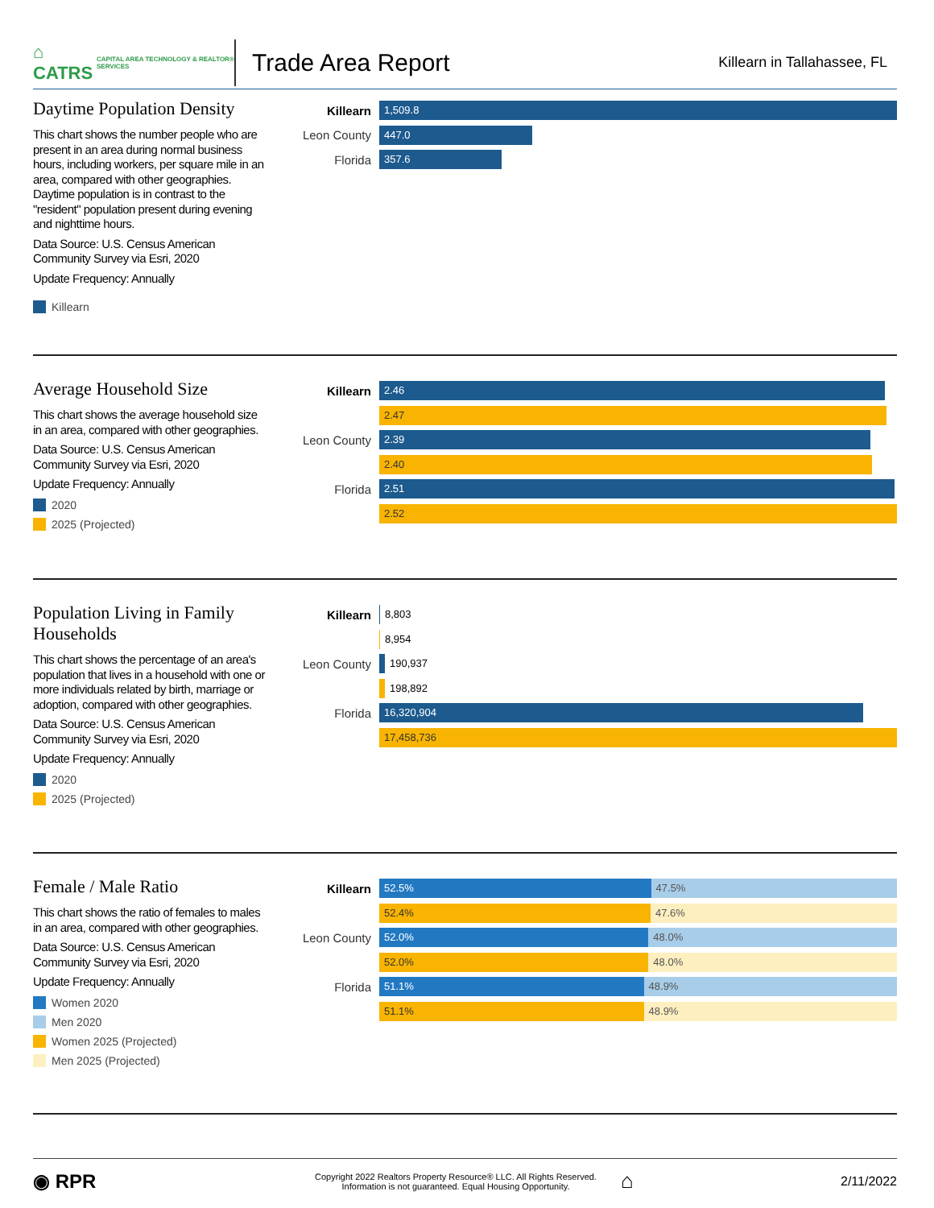⌂ CATRS CAPITAL AREA TECHNOLOGY & REALTOR® SERVICES
Trade Area Report
Killearn in Tallahassee, FL
Daytime Population Density
This chart shows the number people who are present in an area during normal business hours, including workers, per square mile in an area, compared with other geographies. Daytime population is in contrast to the "resident" population present during evening and nighttime hours.
Data Source: U.S. Census American Community Survey via Esri, 2020
Update Frequency: Annually
Killearn
Killearn
1,509.8
Leon County
447.0
Florida
357.6
Average Household Size
This chart shows the average household size in an area, compared with other geographies.
Data Source: U.S. Census American Community Survey via Esri, 2020
Update Frequency: Annually
2020
2025 (Projected)
Killearn
2.46
2.47
Leon County
2.39
2.40
Florida
2.51
2.52
Population Living in Family Households
This chart shows the percentage of an area's population that lives in a household with one or more individuals related by birth, marriage or adoption, compared with other geographies.
Data Source: U.S. Census American Community Survey via Esri, 2020
Update Frequency: Annually
2020
2025 (Projected)
Killearn
8,803
8,954
Leon County
190,937
198,892
Florida
16,320,904
17,458,736
Female / Male Ratio
This chart shows the ratio of females to males in an area, compared with other geographies.
Data Source: U.S. Census American Community Survey via Esri, 2020
Update Frequency: Annually
Women 2020
Men 2020
Women 2025 (Projected)
Men 2025 (Projected)
Killearn
52.5% 47.5%
52.4% 47.6%
Leon County
52.0% 48.0%
52.0% 48.0%
Florida
51.1% 48.9%
51.1% 48.9%
◉ RPR
Copyright 2022 Realtors Property Resource® LLC. All Rights Reserved.
Information is not guaranteed. Equal Housing Opportunity.
⌂
2/11/2022